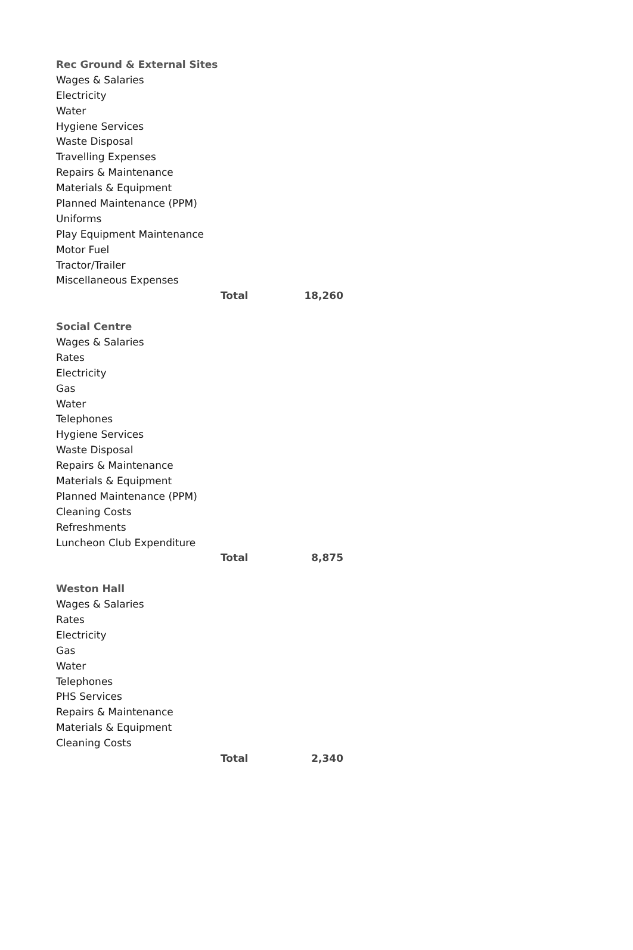| Rec Ground & External Sites | | |
| Wages & Salaries | | |
| Electricity | | |
| Water | | |
| Hygiene Services | | |
| Waste Disposal | | |
| Travelling Expenses | | |
| Repairs & Maintenance | | |
| Materials & Equipment | | |
| Planned Maintenance (PPM) | | |
| Uniforms | | |
| Play Equipment Maintenance | | |
| Motor Fuel | | |
| Tractor/Trailer | | |
| Miscellaneous Expenses | | |
| | Total | 18,260 |
| Social Centre | | |
| Wages & Salaries | | |
| Rates | | |
| Electricity | | |
| Gas | | |
| Water | | |
| Telephones | | |
| Hygiene Services | | |
| Waste Disposal | | |
| Repairs & Maintenance | | |
| Materials & Equipment | | |
| Planned Maintenance (PPM) | | |
| Cleaning Costs | | |
| Refreshments | | |
| Luncheon Club Expenditure | | |
| | Total | 8,875 |
| Weston Hall | | |
| Wages & Salaries | | |
| Rates | | |
| Electricity | | |
| Gas | | |
| Water | | |
| Telephones | | |
| PHS Services | | |
| Repairs & Maintenance | | |
| Materials & Equipment | | |
| Cleaning Costs | | |
| | Total | 2,340 |